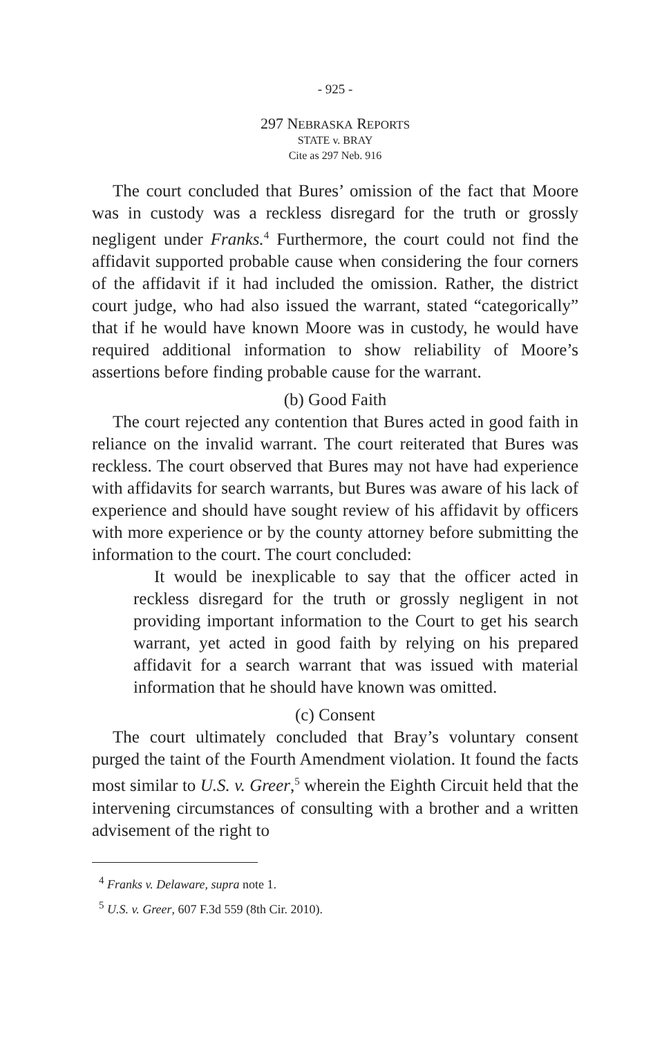- 925 -
297 NEBRASKA REPORTS
STATE v. BRAY
Cite as 297 Neb. 916
The court concluded that Bures’ omission of the fact that Moore was in custody was a reckless disregard for the truth or grossly negligent under Franks.<sup>4</sup> Furthermore, the court could not find the affidavit supported probable cause when considering the four corners of the affidavit if it had included the omission. Rather, the district court judge, who had also issued the warrant, stated “categorically” that if he would have known Moore was in custody, he would have required additional information to show reliability of Moore’s assertions before finding probable cause for the warrant.
(b) Good Faith
The court rejected any contention that Bures acted in good faith in reliance on the invalid warrant. The court reiterated that Bures was reckless. The court observed that Bures may not have had experience with affidavits for search warrants, but Bures was aware of his lack of experience and should have sought review of his affidavit by officers with more experience or by the county attorney before submitting the information to the court. The court concluded:
It would be inexplicable to say that the officer acted in reckless disregard for the truth or grossly negligent in not providing important information to the Court to get his search warrant, yet acted in good faith by relying on his prepared affidavit for a search warrant that was issued with material information that he should have known was omitted.
(c) Consent
The court ultimately concluded that Bray’s voluntary consent purged the taint of the Fourth Amendment violation. It found the facts most similar to U.S. v. Greer,<sup>5</sup> wherein the Eighth Circuit held that the intervening circumstances of consulting with a brother and a written advisement of the right to
<sup>4</sup> Franks v. Delaware, supra note 1.
<sup>5</sup> U.S. v. Greer, 607 F.3d 559 (8th Cir. 2010).